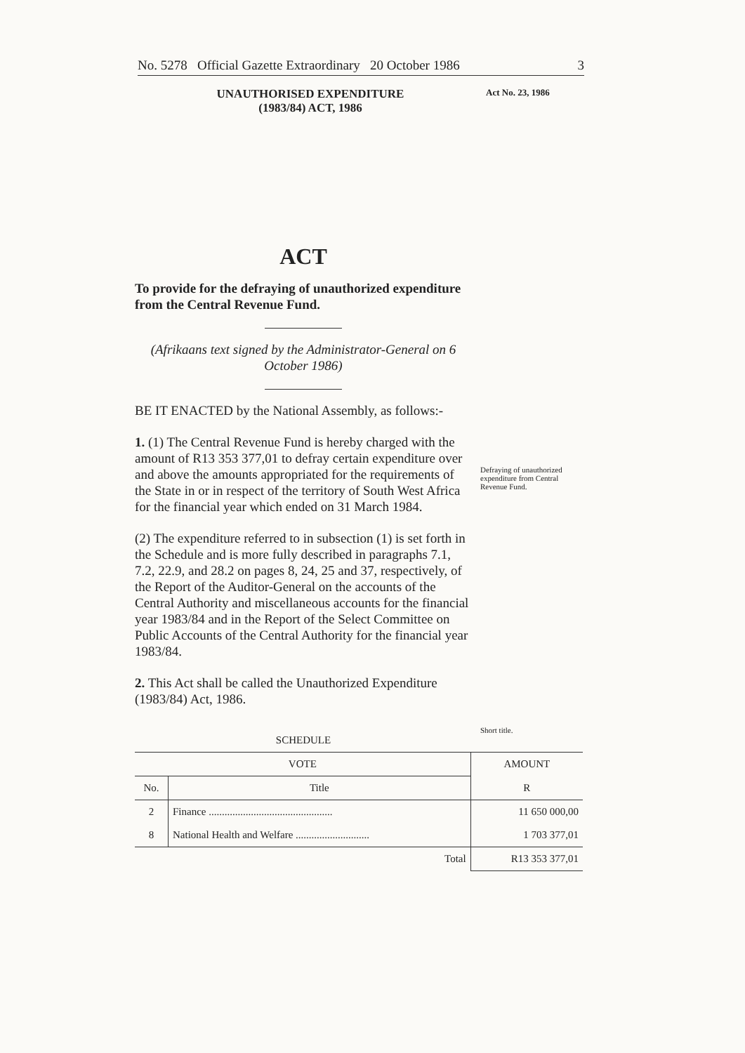No. 5278 Official Gazette Extraordinary 20 October 1986 3
UNAUTHORISED EXPENDITURE
(1983/84) ACT, 1986
Act No. 23, 1986
ACT
To provide for the defraying of unauthorized expenditure from the Central Revenue Fund.
(Afrikaans text signed by the Administrator-General on 6 October 1986)
BE IT ENACTED by the National Assembly, as follows:-
1. (1) The Central Revenue Fund is hereby charged with the amount of R13 353 377,01 to defray certain expenditure over and above the amounts appropriated for the requirements of the State in or in respect of the territory of South West Africa for the financial year which ended on 31 March 1984.
(2) The expenditure referred to in subsection (1) is set forth in the Schedule and is more fully described in paragraphs 7.1, 7.2, 22.9, and 28.2 on pages 8, 24, 25 and 37, respectively, of the Report of the Auditor-General on the accounts of the Central Authority and miscellaneous accounts for the financial year 1983/84 and in the Report of the Select Committee on Public Accounts of the Central Authority for the financial year 1983/84.
2. This Act shall be called the Unauthorized Expenditure (1983/84) Act, 1986.
Defraying of unauthorized expenditure from Central Revenue Fund.
Short title.
SCHEDULE
| VOTE | | AMOUNT |
| --- | --- | --- |
| No. | Title | R |
| 2 | Finance ............................................... | 11 650 000,00 |
| 8 | National Health and Welfare ............................ | 1 703 377,01 |
| | Total | R13 353 377,01 |